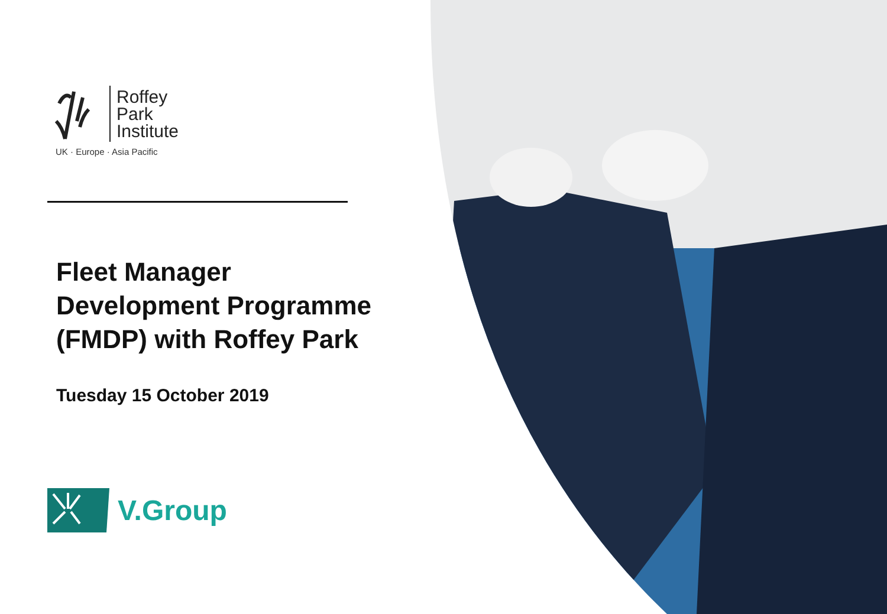Roffey
Park
Institute
UK · Europe · Asia Pacific
Fleet Manager
Development Programme
(FMDP) with Roffey Park
Tuesday 15 October 2019
V.Group